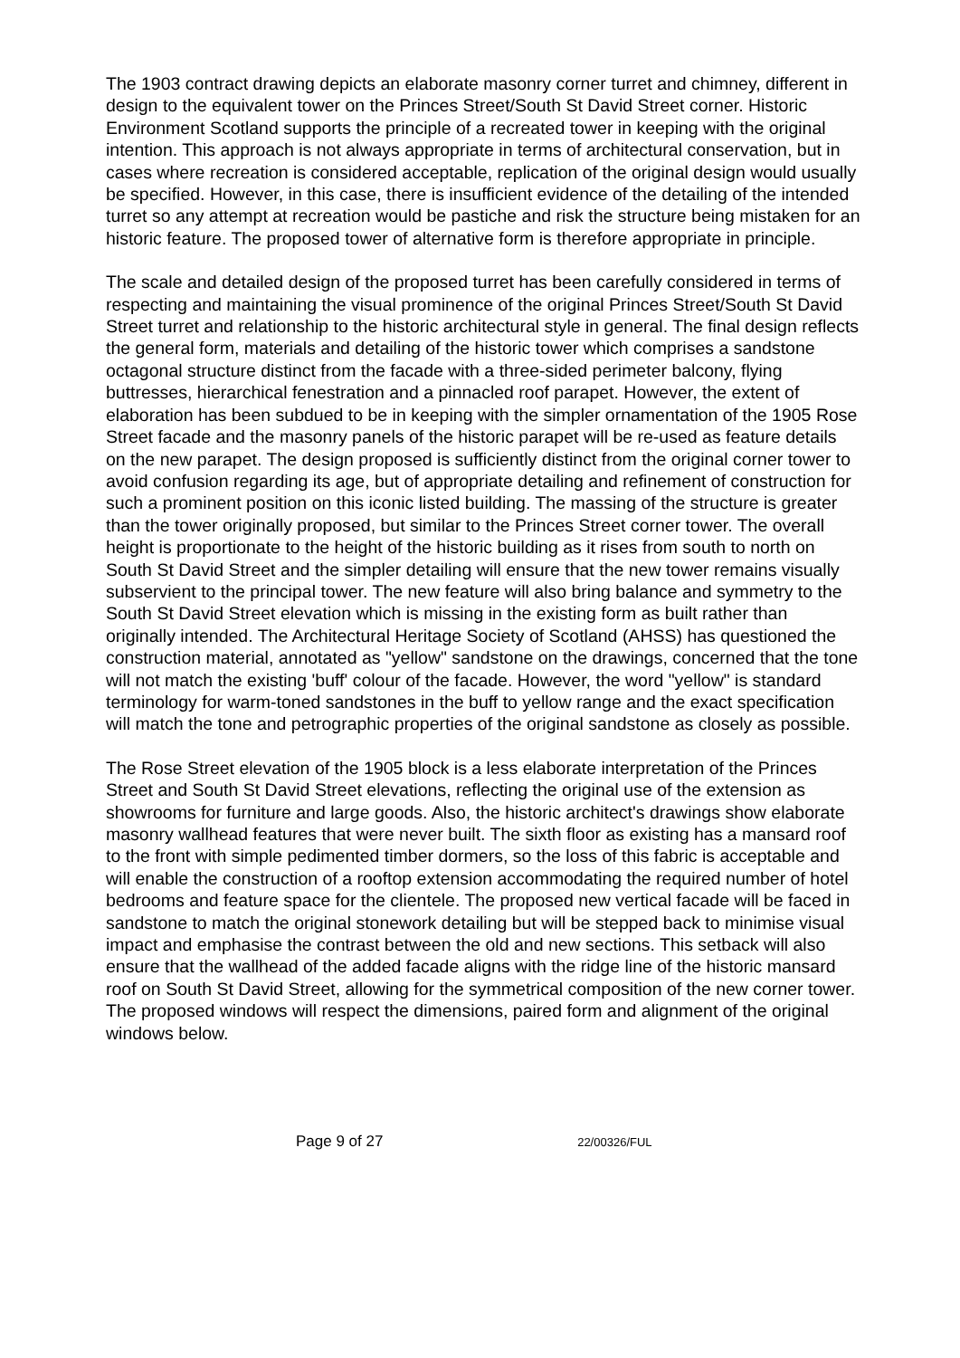The 1903 contract drawing depicts an elaborate masonry corner turret and chimney, different in design to the equivalent tower on the Princes Street/South St David Street corner. Historic Environment Scotland supports the principle of a recreated tower in keeping with the original intention. This approach is not always appropriate in terms of architectural conservation, but in cases where recreation is considered acceptable, replication of the original design would usually be specified. However, in this case, there is insufficient evidence of the detailing of the intended turret so any attempt at recreation would be pastiche and risk the structure being mistaken for an historic feature. The proposed tower of alternative form is therefore appropriate in principle.
The scale and detailed design of the proposed turret has been carefully considered in terms of respecting and maintaining the visual prominence of the original Princes Street/South St David Street turret and relationship to the historic architectural style in general. The final design reflects the general form, materials and detailing of the historic tower which comprises a sandstone octagonal structure distinct from the facade with a three-sided perimeter balcony, flying buttresses, hierarchical fenestration and a pinnacled roof parapet. However, the extent of elaboration has been subdued to be in keeping with the simpler ornamentation of the 1905 Rose Street facade and the masonry panels of the historic parapet will be re-used as feature details on the new parapet. The design proposed is sufficiently distinct from the original corner tower to avoid confusion regarding its age, but of appropriate detailing and refinement of construction for such a prominent position on this iconic listed building. The massing of the structure is greater than the tower originally proposed, but similar to the Princes Street corner tower. The overall height is proportionate to the height of the historic building as it rises from south to north on South St David Street and the simpler detailing will ensure that the new tower remains visually subservient to the principal tower. The new feature will also bring balance and symmetry to the South St David Street elevation which is missing in the existing form as built rather than originally intended. The Architectural Heritage Society of Scotland (AHSS) has questioned the construction material, annotated as "yellow" sandstone on the drawings, concerned that the tone will not match the existing 'buff' colour of the facade. However, the word "yellow" is standard terminology for warm-toned sandstones in the buff to yellow range and the exact specification will match the tone and petrographic properties of the original sandstone as closely as possible.
The Rose Street elevation of the 1905 block is a less elaborate interpretation of the Princes Street and South St David Street elevations, reflecting the original use of the extension as showrooms for furniture and large goods. Also, the historic architect's drawings show elaborate masonry wallhead features that were never built. The sixth floor as existing has a mansard roof to the front with simple pedimented timber dormers, so the loss of this fabric is acceptable and will enable the construction of a rooftop extension accommodating the required number of hotel bedrooms and feature space for the clientele. The proposed new vertical facade will be faced in sandstone to match the original stonework detailing but will be stepped back to minimise visual impact and emphasise the contrast between the old and new sections. This setback will also ensure that the wallhead of the added facade aligns with the ridge line of the historic mansard roof on South St David Street, allowing for the symmetrical composition of the new corner tower. The proposed windows will respect the dimensions, paired form and alignment of the original windows below.
Page 9 of 27 22/00326/FUL